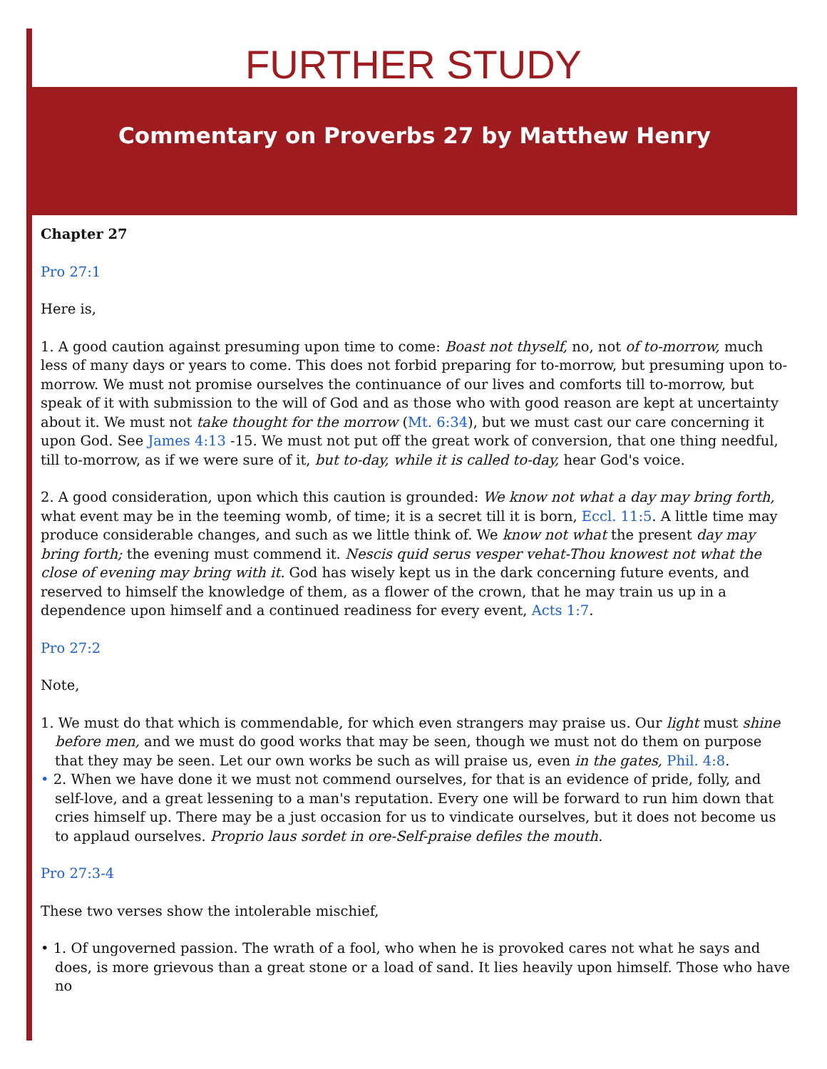FURTHER STUDY
Commentary on Proverbs 27 by Matthew Henry
Chapter 27
Pro 27:1
Here is,
1. A good caution against presuming upon time to come: Boast not thyself, no, not of to-morrow, much less of many days or years to come. This does not forbid preparing for to-morrow, but presuming upon to-morrow. We must not promise ourselves the continuance of our lives and comforts till to-morrow, but speak of it with submission to the will of God and as those who with good reason are kept at uncertainty about it. We must not take thought for the morrow (Mt. 6:34), but we must cast our care concerning it upon God. See James 4:13 -15. We must not put off the great work of conversion, that one thing needful, till to-morrow, as if we were sure of it, but to-day, while it is called to-day, hear God's voice.
2. A good consideration, upon which this caution is grounded: We know not what a day may bring forth, what event may be in the teeming womb, of time; it is a secret till it is born, Eccl. 11:5. A little time may produce considerable changes, and such as we little think of. We know not what the present day may bring forth; the evening must commend it. Nescis quid serus vesper vehat-Thou knowest not what the close of evening may bring with it. God has wisely kept us in the dark concerning future events, and reserved to himself the knowledge of them, as a flower of the crown, that he may train us up in a dependence upon himself and a continued readiness for every event, Acts 1:7.
Pro 27:2
Note,
1. We must do that which is commendable, for which even strangers may praise us. Our light must shine before men, and we must do good works that may be seen, though we must not do them on purpose that they may be seen. Let our own works be such as will praise us, even in the gates, Phil. 4:8.
• 2. When we have done it we must not commend ourselves, for that is an evidence of pride, folly, and self-love, and a great lessening to a man's reputation. Every one will be forward to run him down that cries himself up. There may be a just occasion for us to vindicate ourselves, but it does not become us to applaud ourselves. Proprio laus sordet in ore-Self-praise defiles the mouth.
Pro 27:3-4
These two verses show the intolerable mischief,
• 1. Of ungoverned passion. The wrath of a fool, who when he is provoked cares not what he says and does, is more grievous than a great stone or a load of sand. It lies heavily upon himself. Those who have no